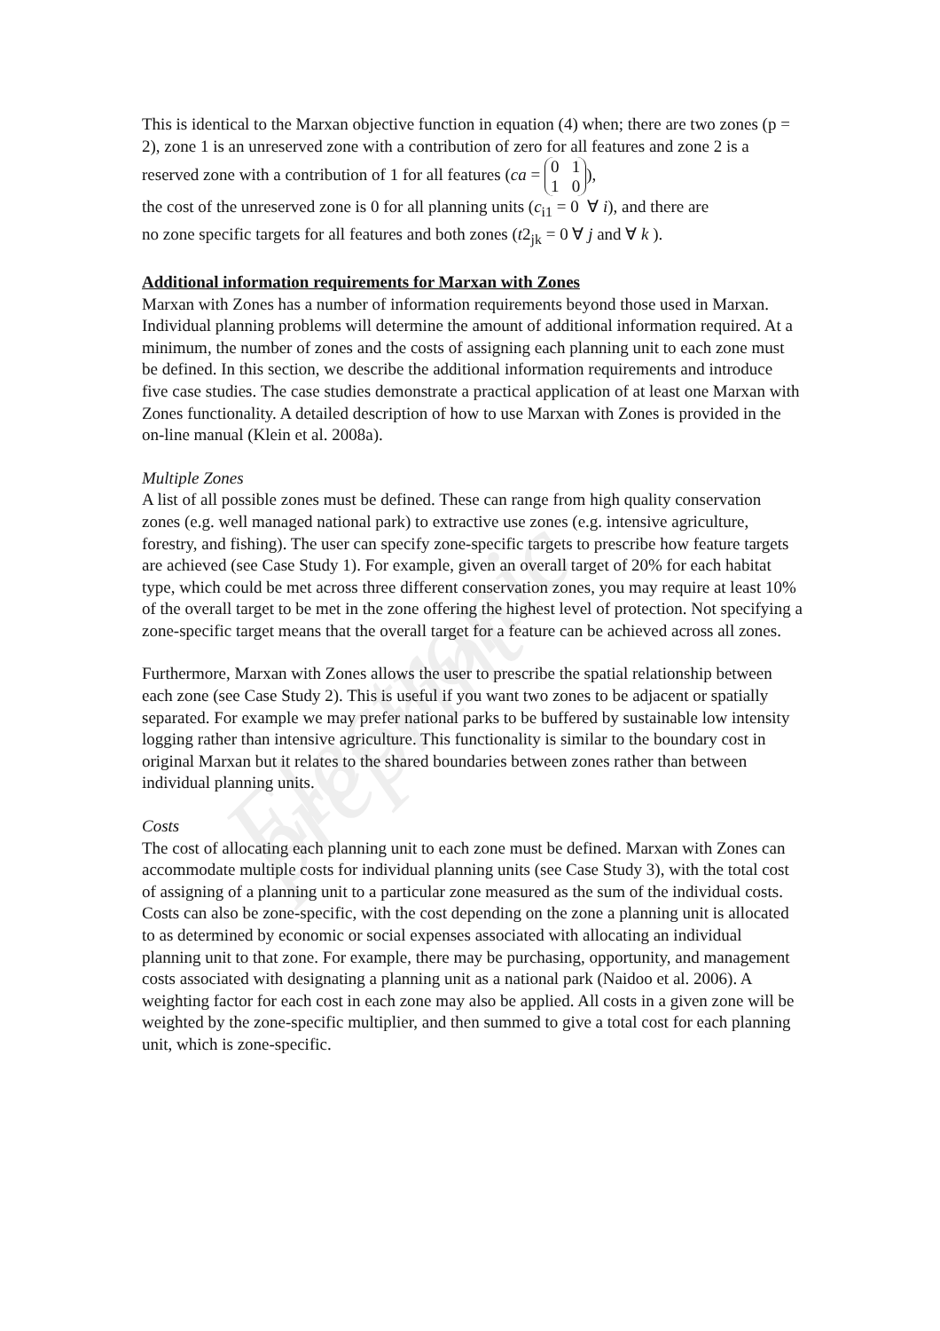Electronic preprint
This is identical to the Marxan objective function in equation (4) when; there are two zones (p = 2), zone 1 is an unreserved zone with a contribution of zero for all features and zone 2 is a reserved zone with a contribution of 1 for all features (ca = 0 1
1 0),
the cost of the unreserved zone is 0 for all planning units (c<sub>i1</sub> = 0 ∀ i), and there are
no zone specific targets for all features and both zones (t2<sub>jk</sub> = 0 ∀ j and ∀ k ).
Additional information requirements for Marxan with Zones
Marxan with Zones has a number of information requirements beyond those used in Marxan. Individual planning problems will determine the amount of additional information required. At a minimum, the number of zones and the costs of assigning each planning unit to each zone must be defined. In this section, we describe the additional information requirements and introduce five case studies. The case studies demonstrate a practical application of at least one Marxan with Zones functionality. A detailed description of how to use Marxan with Zones is provided in the on-line manual (Klein et al. 2008a).
Multiple Zones
A list of all possible zones must be defined. These can range from high quality conservation zones (e.g. well managed national park) to extractive use zones (e.g. intensive agriculture, forestry, and fishing). The user can specify zone-specific targets to prescribe how feature targets are achieved (see Case Study 1). For example, given an overall target of 20% for each habitat type, which could be met across three different conservation zones, you may require at least 10% of the overall target to be met in the zone offering the highest level of protection. Not specifying a zone-specific target means that the overall target for a feature can be achieved across all zones.
Furthermore, Marxan with Zones allows the user to prescribe the spatial relationship between each zone (see Case Study 2). This is useful if you want two zones to be adjacent or spatially separated. For example we may prefer national parks to be buffered by sustainable low intensity logging rather than intensive agriculture. This functionality is similar to the boundary cost in original Marxan but it relates to the shared boundaries between zones rather than between individual planning units.
Costs
The cost of allocating each planning unit to each zone must be defined. Marxan with Zones can accommodate multiple costs for individual planning units (see Case Study 3), with the total cost of assigning of a planning unit to a particular zone measured as the sum of the individual costs. Costs can also be zone-specific, with the cost depending on the zone a planning unit is allocated to as determined by economic or social expenses associated with allocating an individual planning unit to that zone. For example, there may be purchasing, opportunity, and management costs associated with designating a planning unit as a national park (Naidoo et al. 2006). A weighting factor for each cost in each zone may also be applied. All costs in a given zone will be weighted by the zone-specific multiplier, and then summed to give a total cost for each planning unit, which is zone-specific.